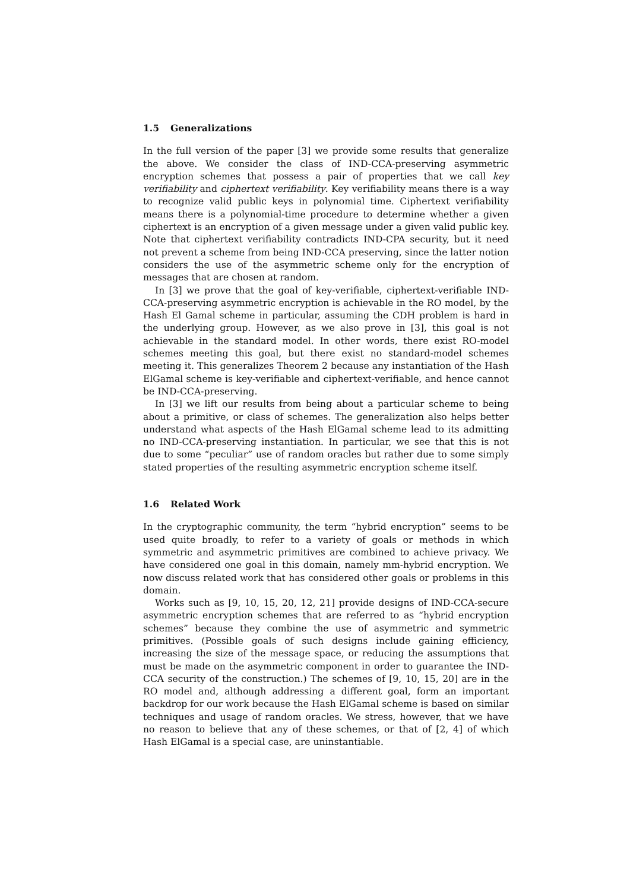1.5 Generalizations
In the full version of the paper [3] we provide some results that generalize the above. We consider the class of IND-CCA-preserving asymmetric encryption schemes that possess a pair of properties that we call key verifiability and ciphertext verifiability. Key verifiability means there is a way to recognize valid public keys in polynomial time. Ciphertext verifiability means there is a polynomial-time procedure to determine whether a given ciphertext is an encryption of a given message under a given valid public key. Note that ciphertext verifiability contradicts IND-CPA security, but it need not prevent a scheme from being IND-CCA preserving, since the latter notion considers the use of the asymmetric scheme only for the encryption of messages that are chosen at random.
In [3] we prove that the goal of key-verifiable, ciphertext-verifiable IND-CCA-preserving asymmetric encryption is achievable in the RO model, by the Hash El Gamal scheme in particular, assuming the CDH problem is hard in the underlying group. However, as we also prove in [3], this goal is not achievable in the standard model. In other words, there exist RO-model schemes meeting this goal, but there exist no standard-model schemes meeting it. This generalizes Theorem 2 because any instantiation of the Hash ElGamal scheme is key-verifiable and ciphertext-verifiable, and hence cannot be IND-CCA-preserving.
In [3] we lift our results from being about a particular scheme to being about a primitive, or class of schemes. The generalization also helps better understand what aspects of the Hash ElGamal scheme lead to its admitting no IND-CCA-preserving instantiation. In particular, we see that this is not due to some “peculiar” use of random oracles but rather due to some simply stated properties of the resulting asymmetric encryption scheme itself.
1.6 Related Work
In the cryptographic community, the term “hybrid encryption” seems to be used quite broadly, to refer to a variety of goals or methods in which symmetric and asymmetric primitives are combined to achieve privacy. We have considered one goal in this domain, namely mm-hybrid encryption. We now discuss related work that has considered other goals or problems in this domain.
Works such as [9, 10, 15, 20, 12, 21] provide designs of IND-CCA-secure asymmetric encryption schemes that are referred to as “hybrid encryption schemes” because they combine the use of asymmetric and symmetric primitives. (Possible goals of such designs include gaining efficiency, increasing the size of the message space, or reducing the assumptions that must be made on the asymmetric component in order to guarantee the IND-CCA security of the construction.) The schemes of [9, 10, 15, 20] are in the RO model and, although addressing a different goal, form an important backdrop for our work because the Hash ElGamal scheme is based on similar techniques and usage of random oracles. We stress, however, that we have no reason to believe that any of these schemes, or that of [2, 4] of which Hash ElGamal is a special case, are uninstantiable.